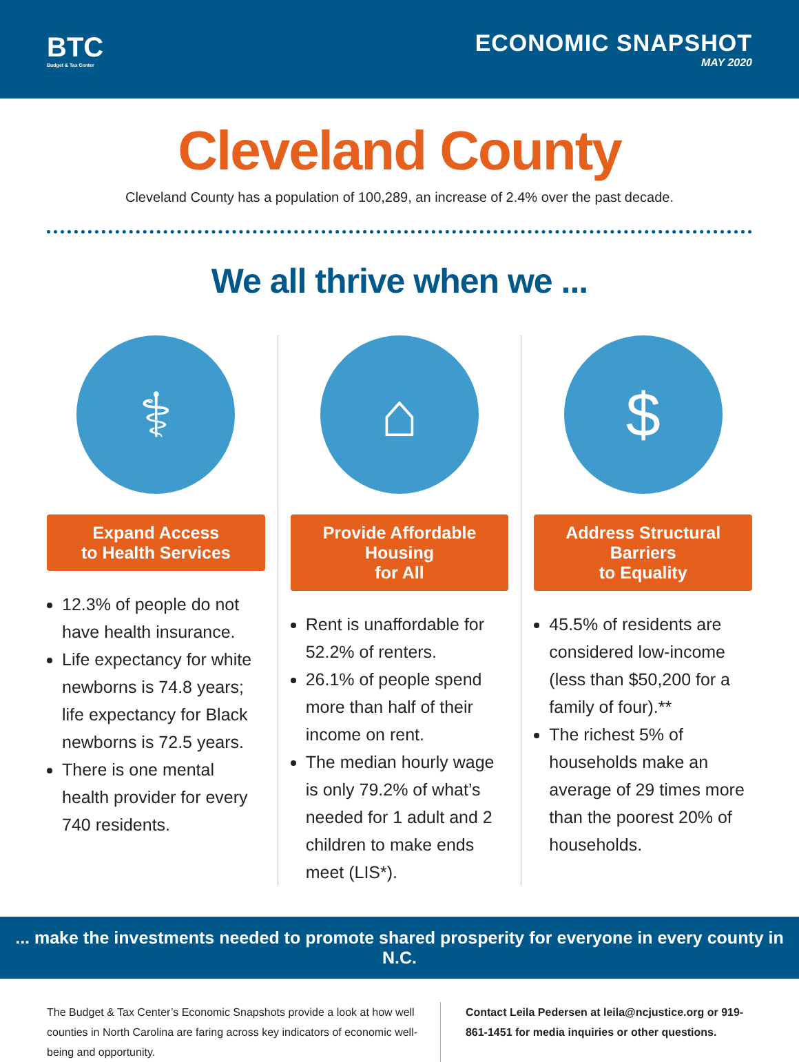BTC
Budget & Tax Center
ECONOMIC SNAPSHOT
MAY 2020
Cleveland County
Cleveland County has a population of 100,289, an increase of 2.4% over the past decade.
We all thrive when we ...
⚕
Expand Access
to Health Services
12.3% of people do not have health insurance.
Life expectancy for white newborns is 74.8 years; life expectancy for Black newborns is 72.5 years.
There is one mental health provider for every 740 residents.
⌂
Provide Affordable Housing
for All
Rent is unaffordable for 52.2% of renters.
26.1% of people spend more than half of their income on rent.
The median hourly wage is only 79.2% of what’s needed for 1 adult and 2 children to make ends meet (LIS*).
$
Address Structural Barriers
to Equality
45.5% of residents are considered low-income (less than $50,200 for a family of four).**
The richest 5% of households make an average of 29 times more than the poorest 20% of households.
... make the investments needed to promote shared prosperity for everyone in every county in N.C.
The Budget & Tax Center’s Economic Snapshots provide a look at how well counties in North Carolina are faring across key indicators of economic well-being and opportunity.
Contact Leila Pedersen at leila@ncjustice.org or 919-861-1451 for media inquiries or other questions.